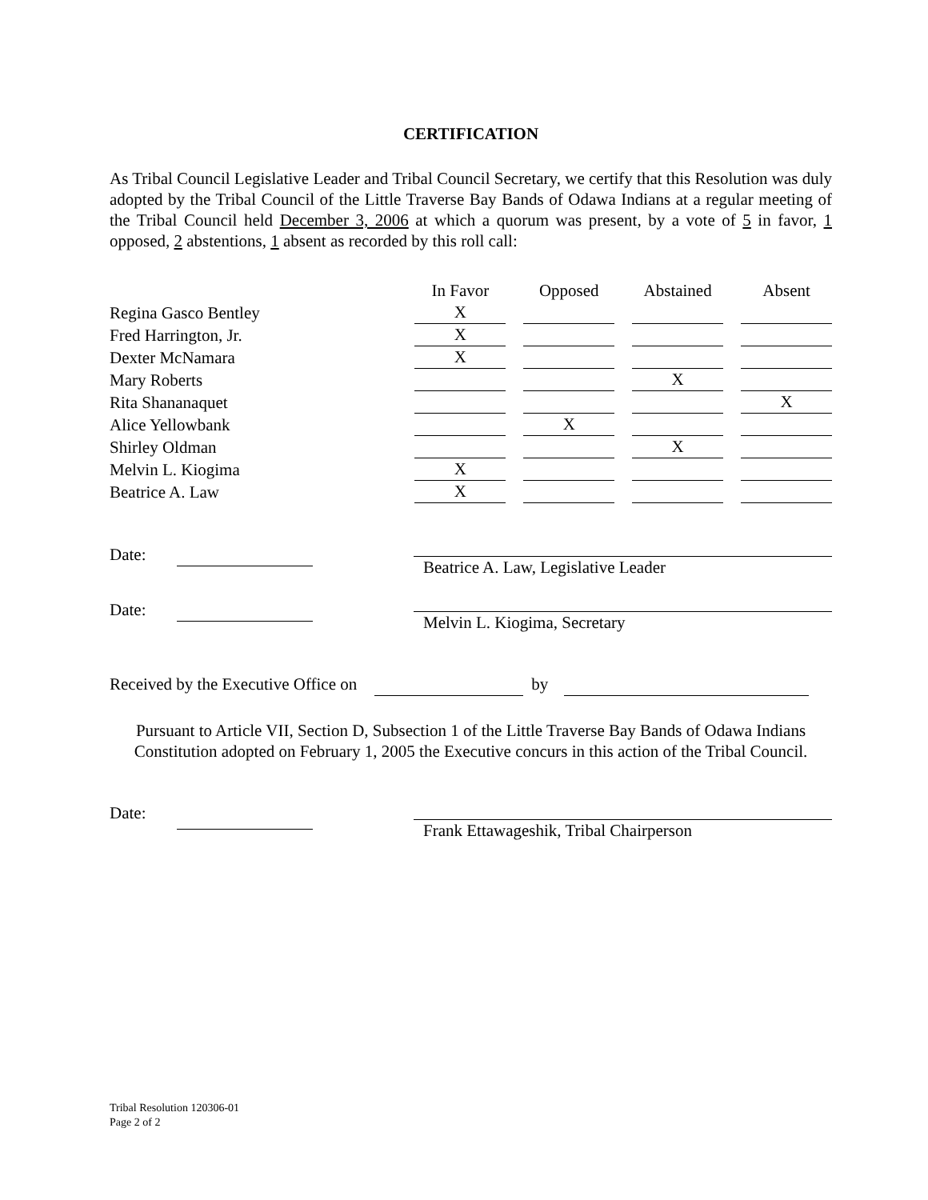CERTIFICATION
As Tribal Council Legislative Leader and Tribal Council Secretary, we certify that this Resolution was duly adopted by the Tribal Council of the Little Traverse Bay Bands of Odawa Indians at a regular meeting of the Tribal Council held December 3, 2006 at which a quorum was present, by a vote of 5 in favor, 1 opposed, 2 abstentions, 1 absent as recorded by this roll call:
| | In Favor | Opposed | Abstained | Absent |
| --- | --- | --- | --- | --- |
| Regina Gasco Bentley | X | | | |
| Fred Harrington, Jr. | X | | | |
| Dexter McNamara | X | | | |
| Mary Roberts | | | X | |
| Rita Shananaquet | | | | X |
| Alice Yellowbank | | X | | |
| Shirley Oldman | | | X | |
| Melvin L. Kiogima | X | | | |
| Beatrice A. Law | X | | | |
Date:
Beatrice A. Law, Legislative Leader
Date:
Melvin L. Kiogima, Secretary
Received by the Executive Office on by
Pursuant to Article VII, Section D, Subsection 1 of the Little Traverse Bay Bands of Odawa Indians Constitution adopted on February 1, 2005 the Executive concurs in this action of the Tribal Council.
Date:
Frank Ettawageshik, Tribal Chairperson
Tribal Resolution 120306-01
Page 2 of 2